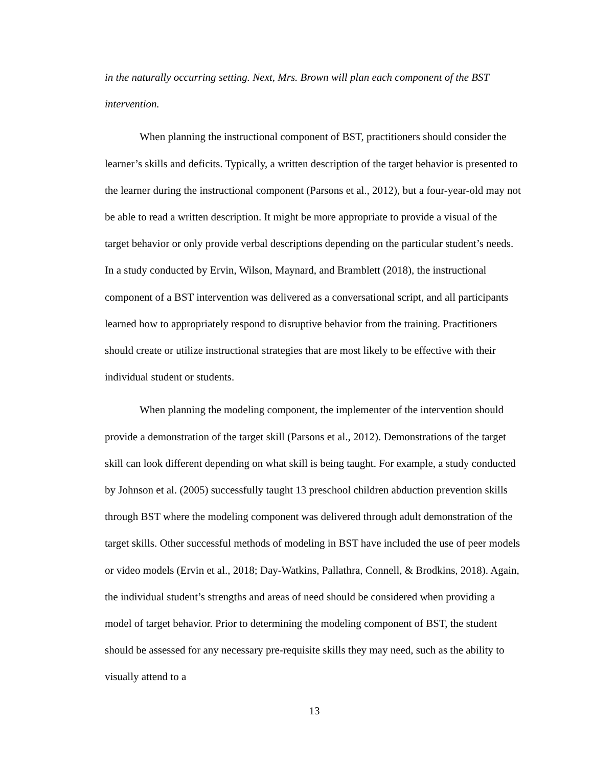in the naturally occurring setting. Next, Mrs. Brown will plan each component of the BST intervention.
When planning the instructional component of BST, practitioners should consider the learner’s skills and deficits. Typically, a written description of the target behavior is presented to the learner during the instructional component (Parsons et al., 2012), but a four-year-old may not be able to read a written description. It might be more appropriate to provide a visual of the target behavior or only provide verbal descriptions depending on the particular student’s needs. In a study conducted by Ervin, Wilson, Maynard, and Bramblett (2018), the instructional component of a BST intervention was delivered as a conversational script, and all participants learned how to appropriately respond to disruptive behavior from the training. Practitioners should create or utilize instructional strategies that are most likely to be effective with their individual student or students.
When planning the modeling component, the implementer of the intervention should provide a demonstration of the target skill (Parsons et al., 2012). Demonstrations of the target skill can look different depending on what skill is being taught. For example, a study conducted by Johnson et al. (2005) successfully taught 13 preschool children abduction prevention skills through BST where the modeling component was delivered through adult demonstration of the target skills. Other successful methods of modeling in BST have included the use of peer models or video models (Ervin et al., 2018; Day-Watkins, Pallathra, Connell, & Brodkins, 2018). Again, the individual student’s strengths and areas of need should be considered when providing a model of target behavior. Prior to determining the modeling component of BST, the student should be assessed for any necessary pre-requisite skills they may need, such as the ability to visually attend to a
13